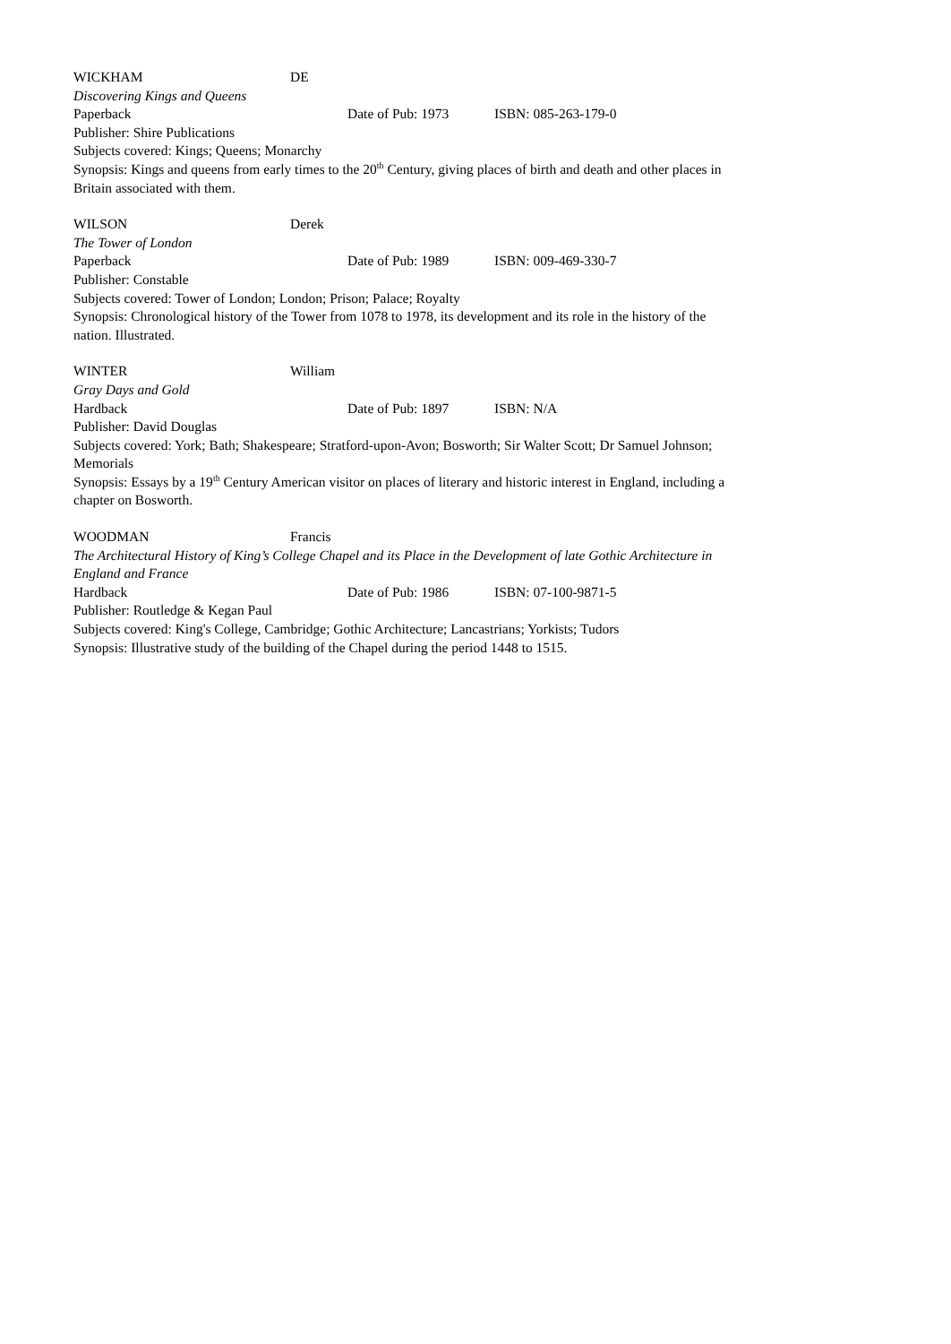WICKHAM DE
Discovering Kings and Queens
Paperback Date of Pub: 1973 ISBN: 085-263-179-0
Publisher: Shire Publications
Subjects covered: Kings; Queens; Monarchy
Synopsis: Kings and queens from early times to the 20<sup>th</sup> Century, giving places of birth and death and other places in Britain associated with them.
WILSON Derek
The Tower of London
Paperback Date of Pub: 1989 ISBN: 009-469-330-7
Publisher: Constable
Subjects covered: Tower of London; London; Prison; Palace; Royalty
Synopsis: Chronological history of the Tower from 1078 to 1978, its development and its role in the history of the nation. Illustrated.
WINTER William
Gray Days and Gold
Hardback Date of Pub: 1897 ISBN: N/A
Publisher: David Douglas
Subjects covered: York; Bath; Shakespeare; Stratford-upon-Avon; Bosworth; Sir Walter Scott; Dr Samuel Johnson; Memorials
Synopsis: Essays by a 19<sup>th</sup> Century American visitor on places of literary and historic interest in England, including a chapter on Bosworth.
WOODMAN Francis
The Architectural History of King’s College Chapel and its Place in the Development of late Gothic Architecture in England and France
Hardback Date of Pub: 1986 ISBN: 07-100-9871-5
Publisher: Routledge & Kegan Paul
Subjects covered: King's College, Cambridge; Gothic Architecture; Lancastrians; Yorkists; Tudors
Synopsis: Illustrative study of the building of the Chapel during the period 1448 to 1515.